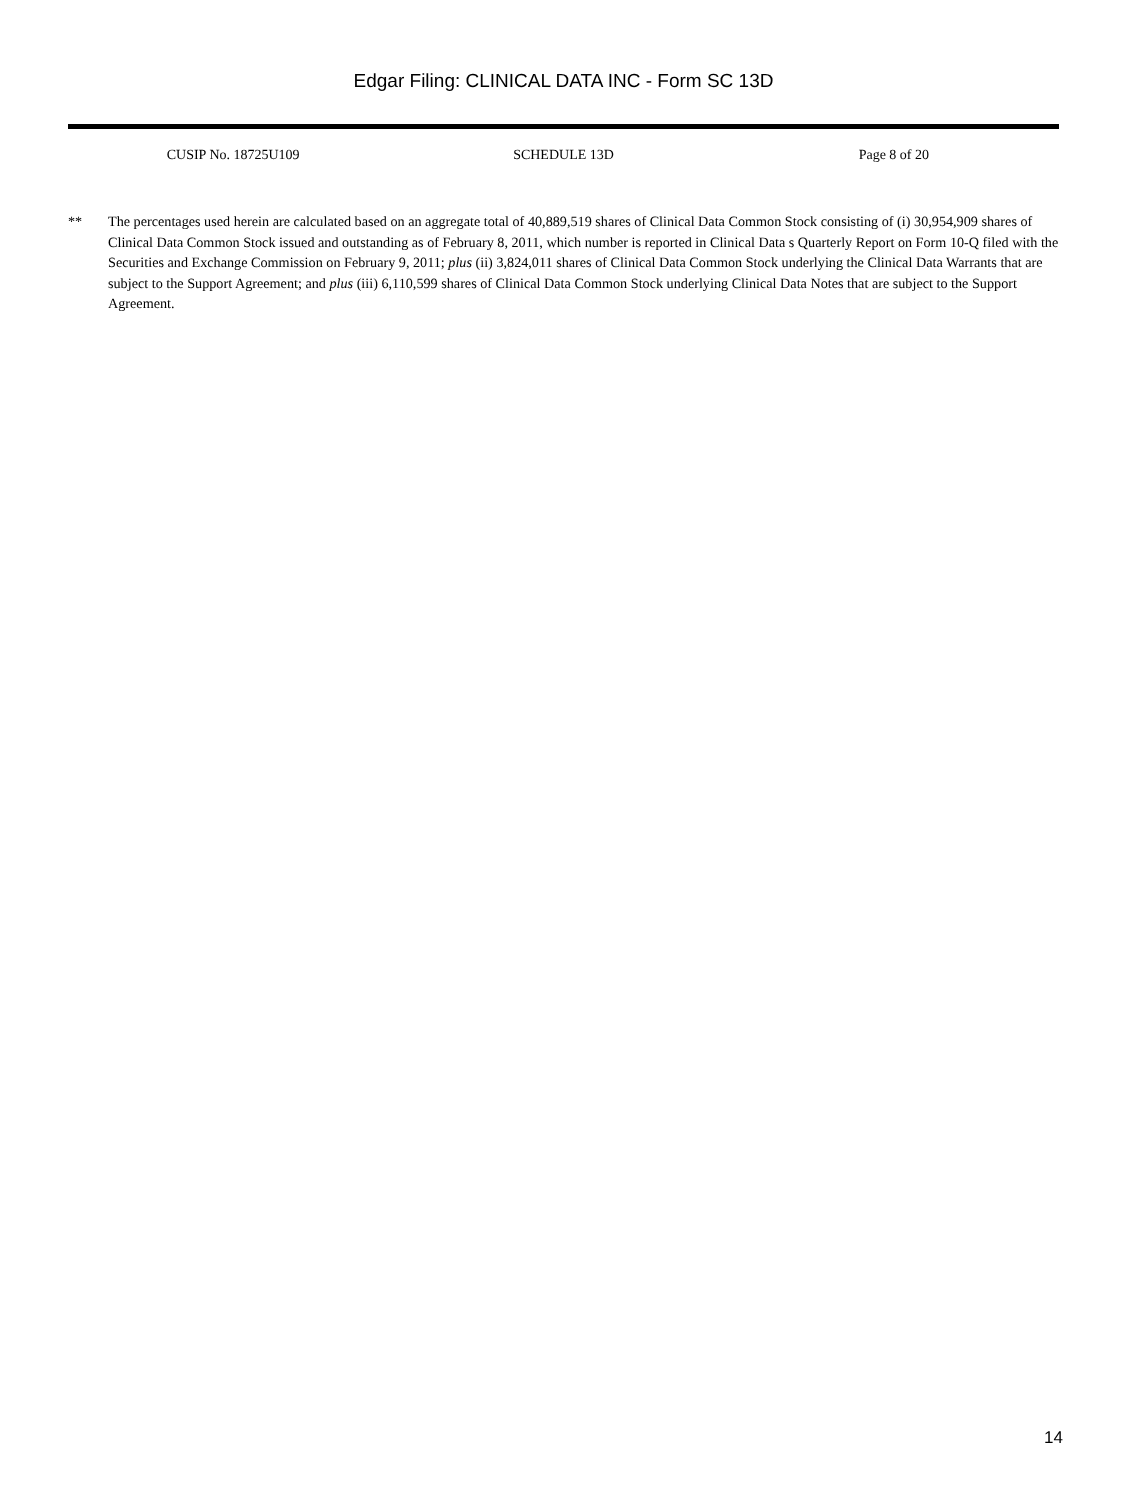Edgar Filing: CLINICAL DATA INC - Form SC 13D
CUSIP No. 18725U109 SCHEDULE 13D Page 8 of 20
** The percentages used herein are calculated based on an aggregate total of 40,889,519 shares of Clinical Data Common Stock consisting of (i) 30,954,909 shares of Clinical Data Common Stock issued and outstanding as of February 8, 2011, which number is reported in Clinical Data s Quarterly Report on Form 10-Q filed with the Securities and Exchange Commission on February 9, 2011; plus (ii) 3,824,011 shares of Clinical Data Common Stock underlying the Clinical Data Warrants that are subject to the Support Agreement; and plus (iii) 6,110,599 shares of Clinical Data Common Stock underlying Clinical Data Notes that are subject to the Support Agreement.
14